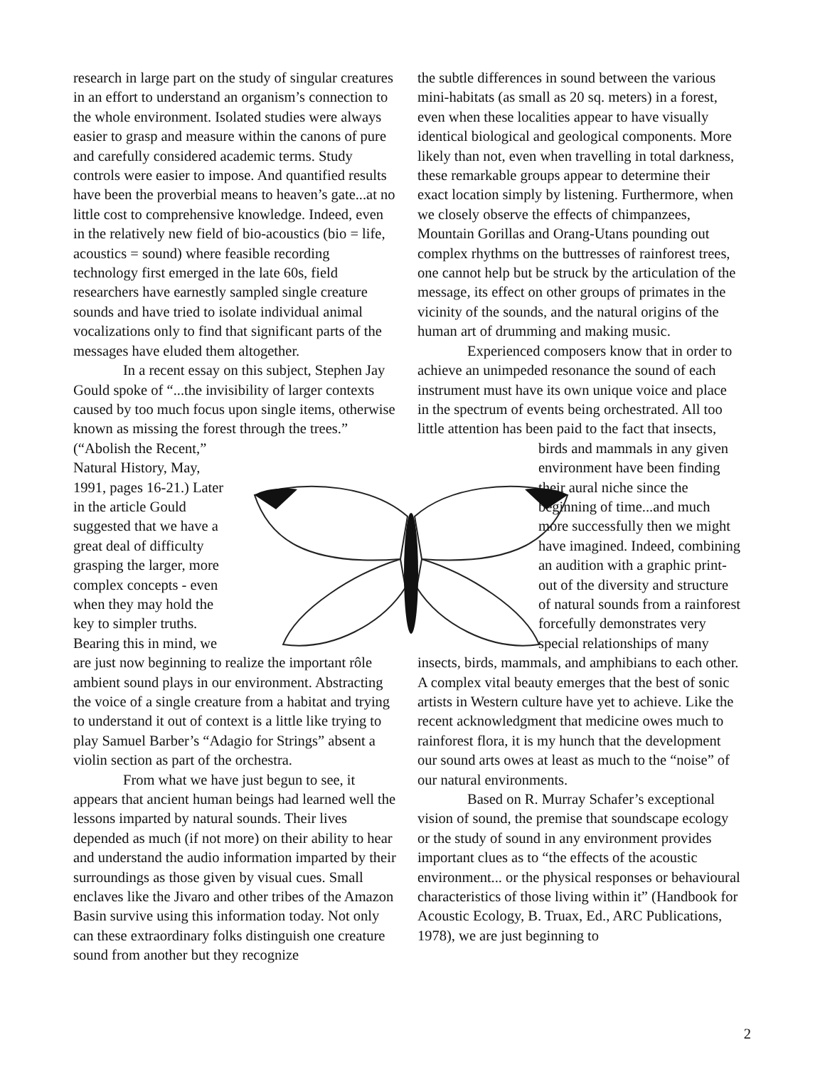research in large part on the study of singular creatures in an effort to understand an organism’s connection to the whole environment. Isolated studies were always easier to grasp and measure within the canons of pure and carefully considered academic terms. Study controls were easier to impose. And quantified results have been the proverbial means to heaven’s gate...at no little cost to comprehensive knowledge. Indeed, even in the relatively new field of bio-acoustics (bio = life, acoustics = sound) where feasible recording technology first emerged in the late 60s, field researchers have earnestly sampled single creature sounds and have tried to isolate individual animal vocalizations only to find that significant parts of the messages have eluded them altogether.
In a recent essay on this subject, Stephen Jay Gould spoke of “...the invisibility of larger contexts caused by too much focus upon single items, otherwise known as missing the forest through the trees.” (“Abolish the Recent,” Natural History, May, 1991, pages 16-21.) Later in the article Gould suggested that we have a great deal of difficulty grasping the larger, more complex concepts - even when they may hold the key to simpler truths. Bearing this in mind, we are just now beginning to realize the important rôle ambient sound plays in our environment. Abstracting the voice of a single creature from a habitat and trying to understand it out of context is a little like trying to play Samuel Barber’s “Adagio for Strings” absent a violin section as part of the orchestra.
From what we have just begun to see, it appears that ancient human beings had learned well the lessons imparted by natural sounds. Their lives depended as much (if not more) on their ability to hear and understand the audio information imparted by their surroundings as those given by visual cues. Small enclaves like the Jivaro and other tribes of the Amazon Basin survive using this information today. Not only can these extraordinary folks distinguish one creature sound from another but they recognize
the subtle differences in sound between the various mini-habitats (as small as 20 sq. meters) in a forest, even when these localities appear to have visually identical biological and geological components. More likely than not, even when travelling in total darkness, these remarkable groups appear to determine their exact location simply by listening. Furthermore, when we closely observe the effects of chimpanzees, Mountain Gorillas and Orang-Utans pounding out complex rhythms on the buttresses of rainforest trees, one cannot help but be struck by the articulation of the message, its effect on other groups of primates in the vicinity of the sounds, and the natural origins of the human art of drumming and making music.
Experienced composers know that in order to achieve an unimpeded resonance the sound of each instrument must have its own unique voice and place in the spectrum of events being orchestrated. All too little attention has been paid to the fact that insects, birds and mammals in any given environment have been finding their aural niche since the beginning of time...and much more successfully then we might have imagined. Indeed, combining an audition with a graphic print-out of the diversity and structure of natural sounds from a rainforest forcefully demonstrates very special relationships of many insects, birds, mammals, and amphibians to each other. A complex vital beauty emerges that the best of sonic artists in Western culture have yet to achieve. Like the recent acknowledgment that medicine owes much to rainforest flora, it is my hunch that the development our sound arts owes at least as much to the “noise” of our natural environments.
Based on R. Murray Schafer’s exceptional vision of sound, the premise that soundscape ecology or the study of sound in any environment provides important clues as to “the effects of the acoustic environment... or the physical responses or behavioural characteristics of those living within it” (Handbook for Acoustic Ecology, B. Truax, Ed., ARC Publications, 1978), we are just beginning to
2